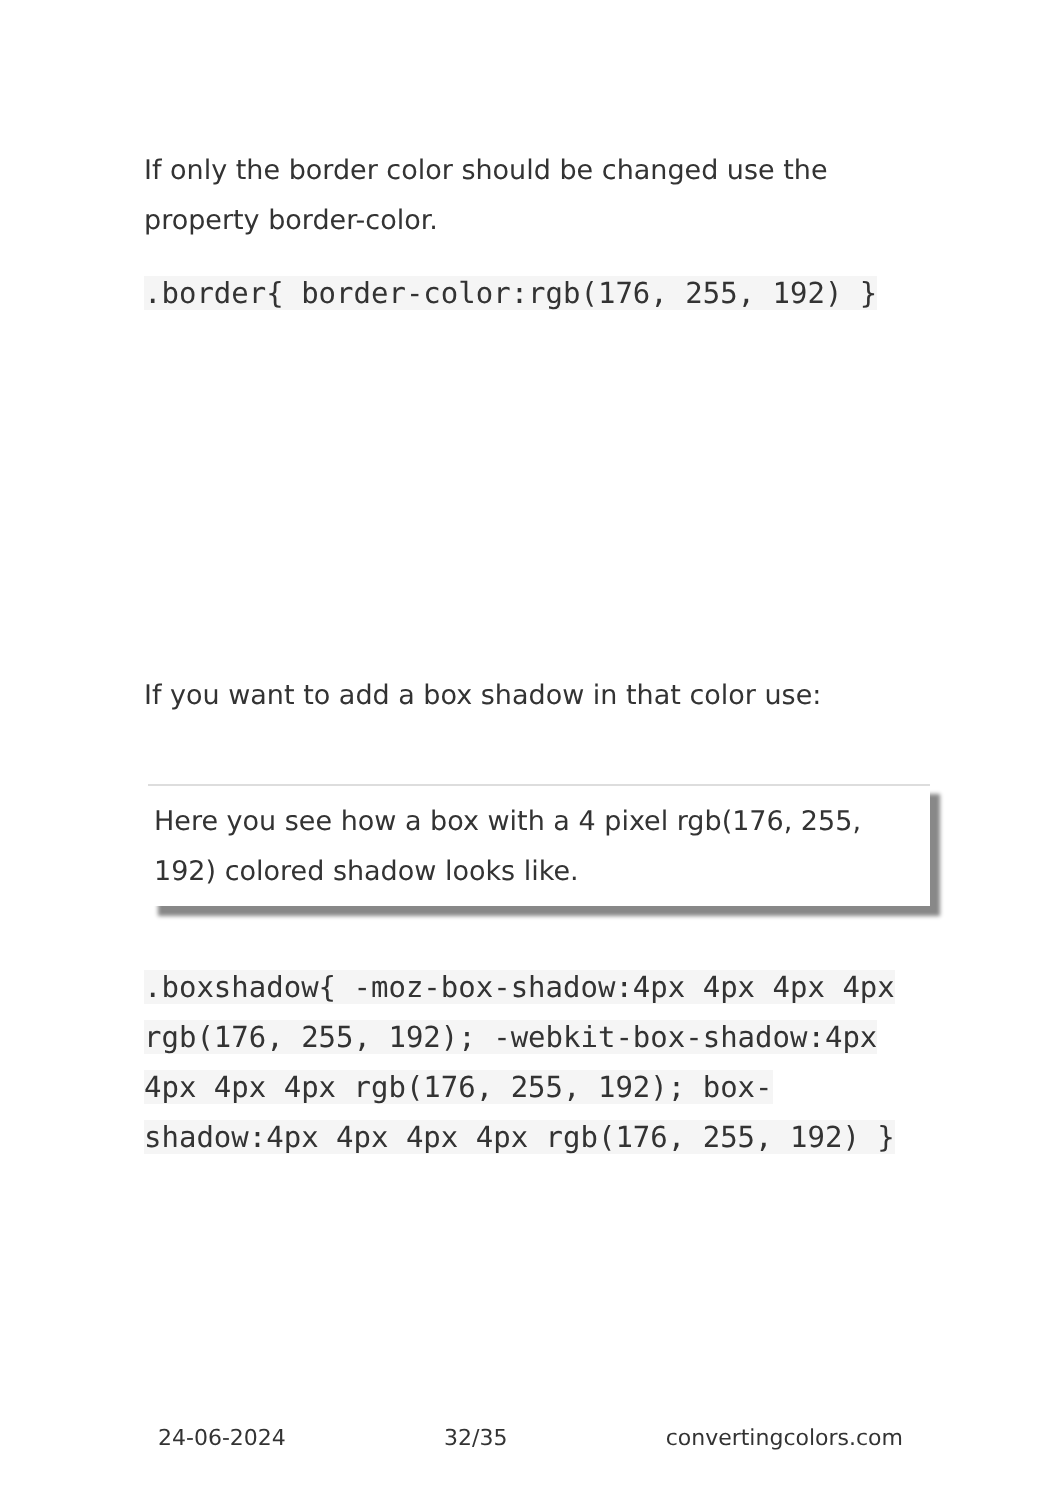If only the border color should be changed use the property border-color.
.border{ border-color:rgb(176, 255, 192) }
If you want to add a box shadow in that color use:
Here you see how a box with a 4 pixel rgb(176, 255, 192) colored shadow looks like.
.boxshadow{ -moz-box-shadow:4px 4px 4px 4px rgb(176, 255, 192); -webkit-box-shadow:4px 4px 4px 4px rgb(176, 255, 192); box-shadow:4px 4px 4px 4px rgb(176, 255, 192) }
24-06-2024 32/35 convertingcolors.com